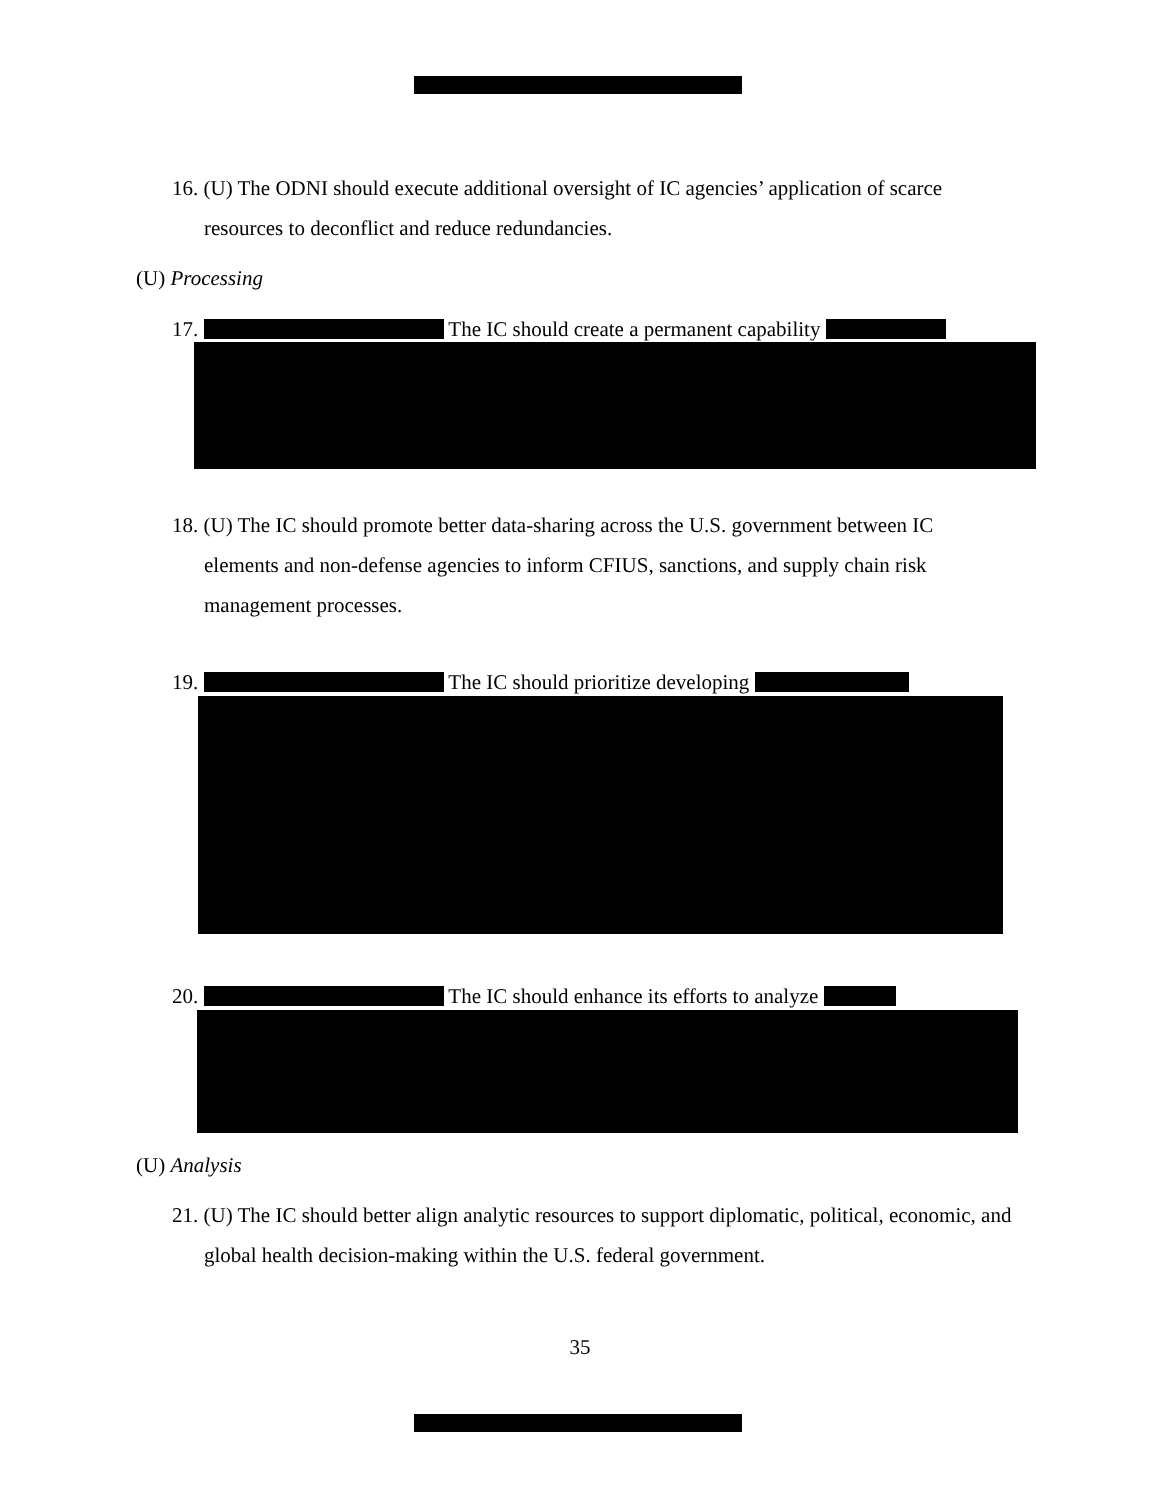16. (U) The ODNI should execute additional oversight of IC agencies’ application of scarce resources to deconflict and reduce redundancies.
(U) Processing
17. The IC should create a permanent capability
18. (U) The IC should promote better data-sharing across the U.S. government between IC elements and non-defense agencies to inform CFIUS, sanctions, and supply chain risk management processes.
19. The IC should prioritize developing
20. The IC should enhance its efforts to analyze
(U) Analysis
21. (U) The IC should better align analytic resources to support diplomatic, political, economic, and global health decision-making within the U.S. federal government.
35